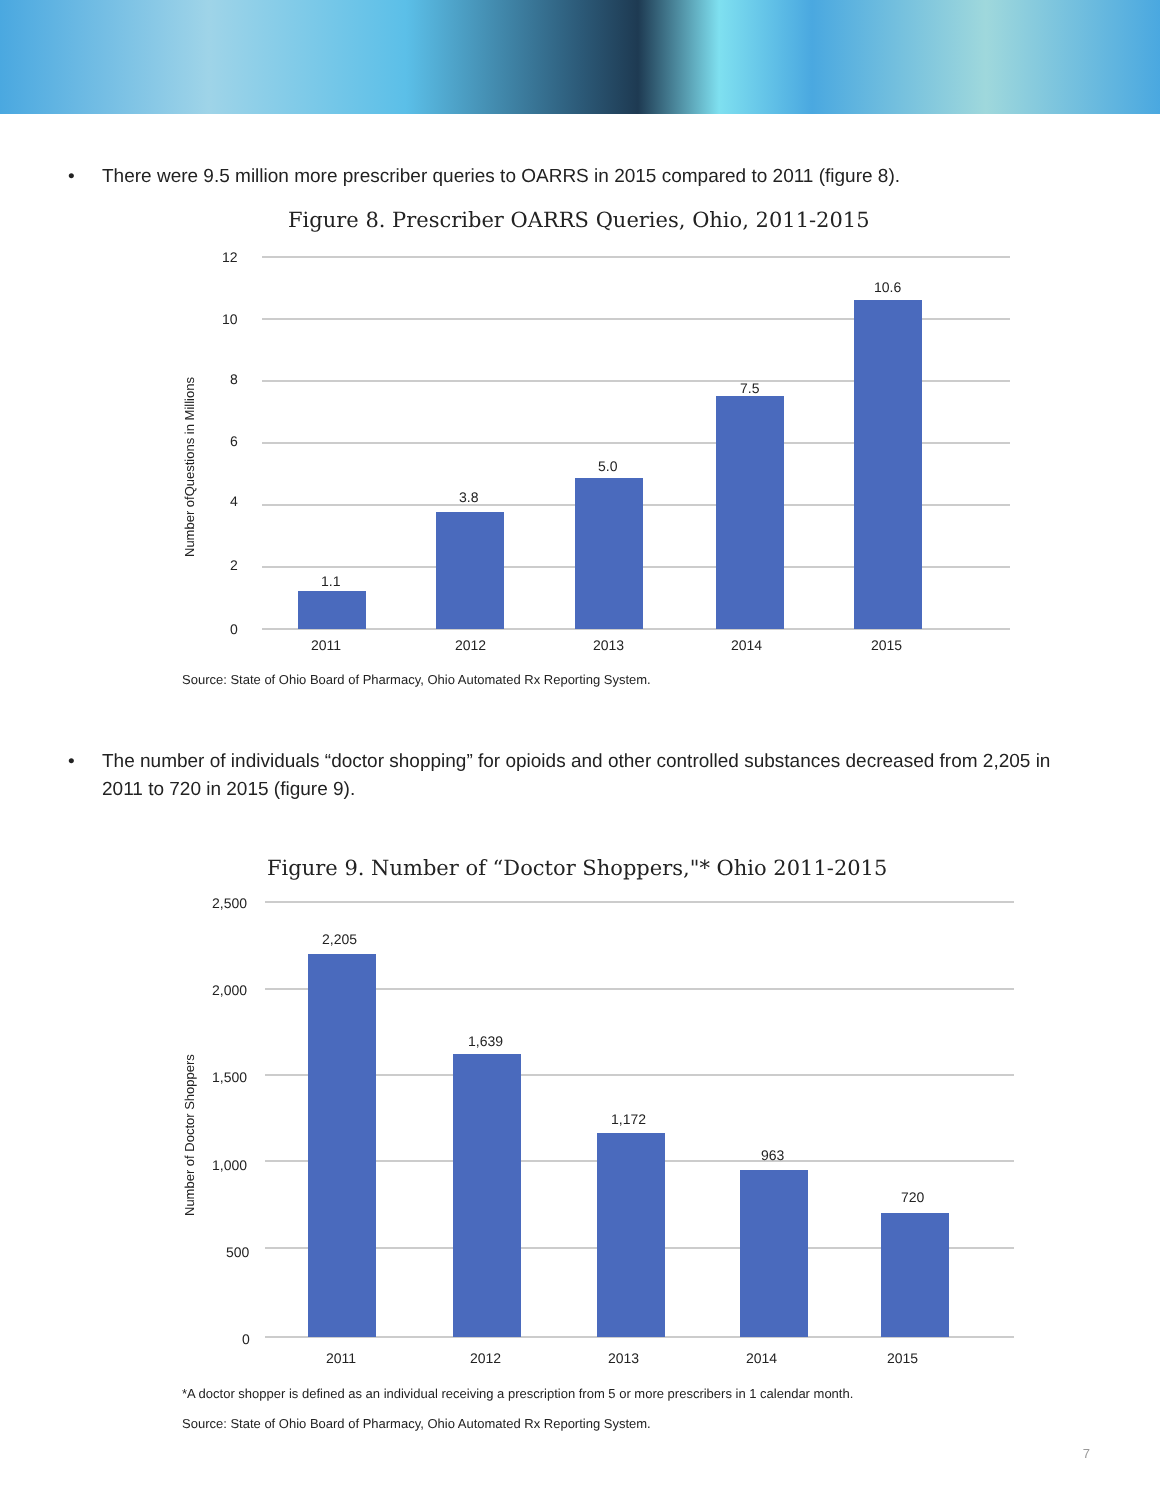• There were 9.5 million more prescriber queries to OARRS in 2015 compared to 2011 (figure 8).
Figure 8. Prescriber OARRS Queries, Ohio, 2011-2015
12
10
8
6
4
2
0
Number ofQuestions in Millions
1.1
3.8
5.0
7.5
10.6
2011
2012
2013
2014
2015
Source: State of Ohio Board of Pharmacy, Ohio Automated Rx Reporting System.
• The number of individuals “doctor shopping” for opioids and other controlled substances decreased from 2,205 in 2011 to 720 in 2015 (figure 9).
Figure 9. Number of “Doctor Shoppers,"* Ohio 2011-2015
2,500
2,000
1,500
1,000
500
0
Number of Doctor Shoppers
2,205
1,639
1,172
963
720
2011
2012
2013
2014
2015
*A doctor shopper is defined as an individual receiving a prescription from 5 or more prescribers in 1 calendar month.
Source: State of Ohio Board of Pharmacy, Ohio Automated Rx Reporting System.
7